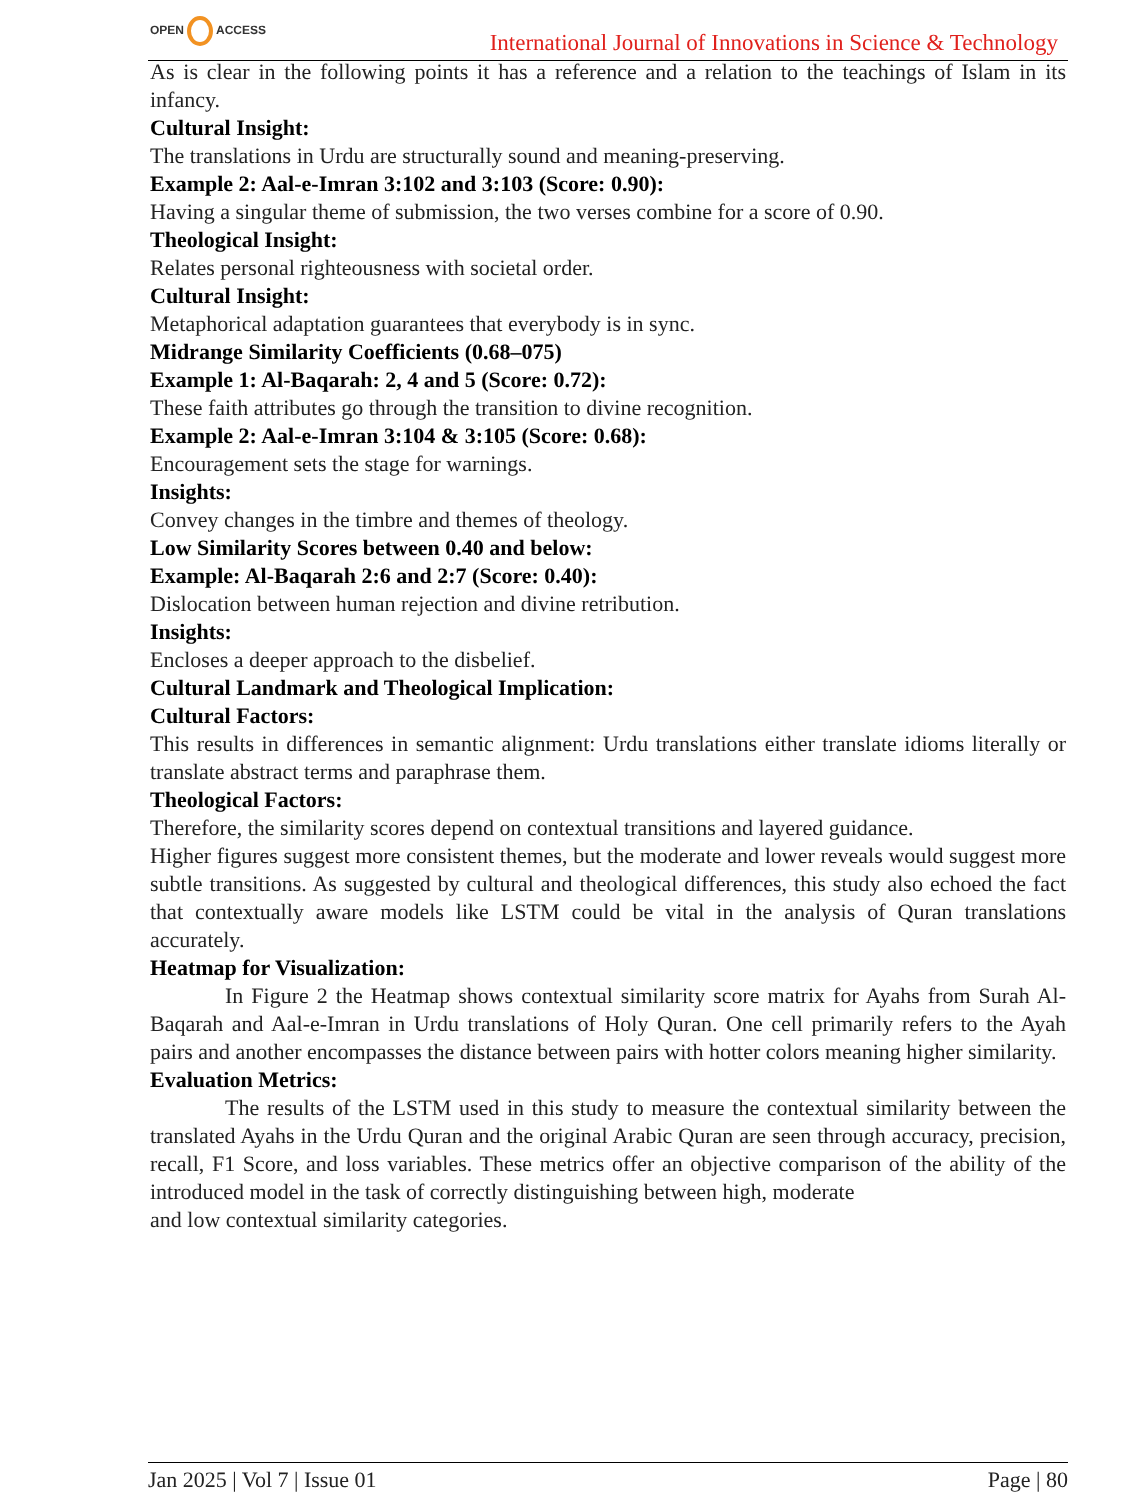OPEN ACCESS
International Journal of Innovations in Science & Technology
As is clear in the following points it has a reference and a relation to the teachings of Islam in its infancy.
Cultural Insight:
The translations in Urdu are structurally sound and meaning-preserving.
Example 2: Aal-e-Imran 3:102 and 3:103 (Score: 0.90):
Having a singular theme of submission, the two verses combine for a score of 0.90.
Theological Insight:
Relates personal righteousness with societal order.
Cultural Insight:
Metaphorical adaptation guarantees that everybody is in sync.
Midrange Similarity Coefficients (0.68–075)
Example 1: Al-Baqarah: 2, 4 and 5 (Score: 0.72):
These faith attributes go through the transition to divine recognition.
Example 2: Aal-e-Imran 3:104 & 3:105 (Score: 0.68):
Encouragement sets the stage for warnings.
Insights:
Convey changes in the timbre and themes of theology.
Low Similarity Scores between 0.40 and below:
Example: Al-Baqarah 2:6 and 2:7 (Score: 0.40):
Dislocation between human rejection and divine retribution.
Insights:
Encloses a deeper approach to the disbelief.
Cultural Landmark and Theological Implication:
Cultural Factors:
This results in differences in semantic alignment: Urdu translations either translate idioms literally or translate abstract terms and paraphrase them.
Theological Factors:
Therefore, the similarity scores depend on contextual transitions and layered guidance.
Higher figures suggest more consistent themes, but the moderate and lower reveals would suggest more subtle transitions. As suggested by cultural and theological differences, this study also echoed the fact that contextually aware models like LSTM could be vital in the analysis of Quran translations accurately.
Heatmap for Visualization:
In Figure 2 the Heatmap shows contextual similarity score matrix for Ayahs from Surah Al-Baqarah and Aal-e-Imran in Urdu translations of Holy Quran. One cell primarily refers to the Ayah pairs and another encompasses the distance between pairs with hotter colors meaning higher similarity.
Evaluation Metrics:
The results of the LSTM used in this study to measure the contextual similarity between the translated Ayahs in the Urdu Quran and the original Arabic Quran are seen through accuracy, precision, recall, F1 Score, and loss variables. These metrics offer an objective comparison of the ability of the introduced model in the task of correctly distinguishing between high, moderate
and low contextual similarity categories.
Jan 2025 | Vol 7 | Issue 01 Page | 80